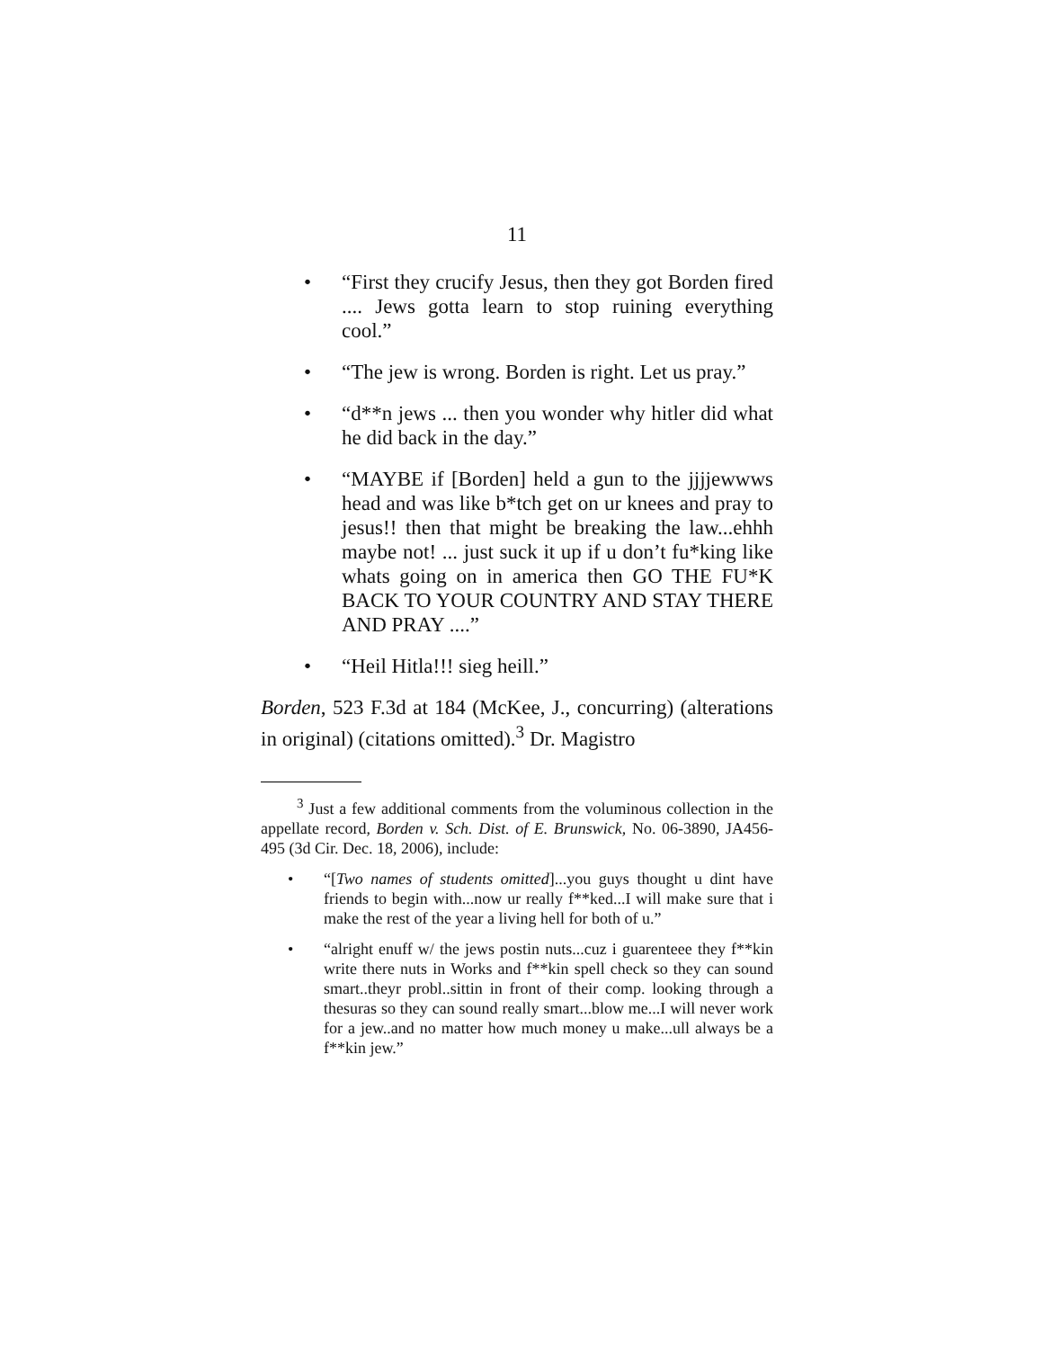11
• “First they crucify Jesus, then they got Borden fired .... Jews gotta learn to stop ruining everything cool.”
• “The jew is wrong. Borden is right. Let us pray.”
• “d**n jews ... then you wonder why hitler did what he did back in the day.”
• “MAYBE if [Borden] held a gun to the jjjjewwws head and was like b*tch get on ur knees and pray to jesus!! then that might be breaking the law...ehhh maybe not! ... just suck it up if u don’t fu*king like whats going on in america then GO THE FU*K BACK TO YOUR COUNTRY AND STAY THERE AND PRAY ....”
• “Heil Hitla!!! sieg heill.”
Borden, 523 F.3d at 184 (McKee, J., concurring) (alterations in original) (citations omitted).<sup>3</sup> Dr. Magistro
<sup>3</sup> Just a few additional comments from the voluminous collection in the appellate record, Borden v. Sch. Dist. of E. Brunswick, No. 06-3890, JA456-495 (3d Cir. Dec. 18, 2006), include:
• “[Two names of students omitted]...you guys thought u dint have friends to begin with...now ur really f**ked...I will make sure that i make the rest of the year a living hell for both of u.”
• “alright enuff w/ the jews postin nuts...cuz i guarenteee they f**kin write there nuts in Works and f**kin spell check so they can sound smart..theyr probl..sittin in front of their comp. looking through a thesuras so they can sound really smart...blow me...I will never work for a jew..and no matter how much money u make...ull always be a f**kin jew.”